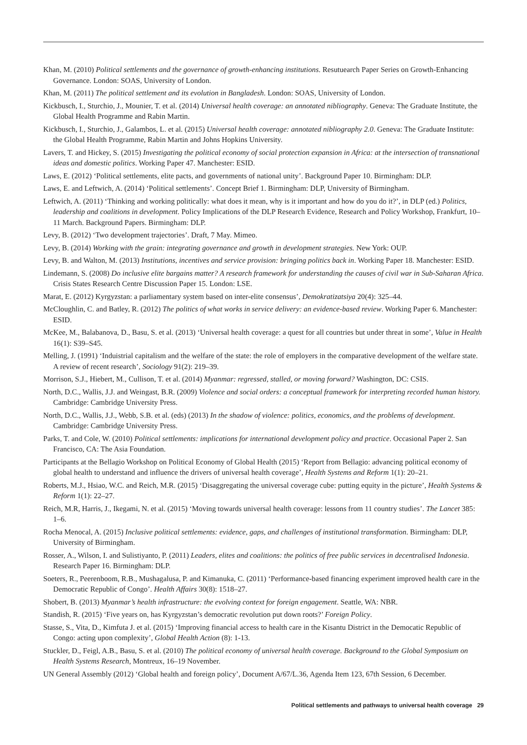Khan, M. (2010) Political settlements and the governance of growth-enhancing institutions. Resutuearch Paper Series on Growth-Enhancing Governance. London: SOAS, University of London.
Khan, M. (2011) The political settlement and its evolution in Bangladesh. London: SOAS, University of London.
Kickbusch, I., Sturchio, J., Mounier, T. et al. (2014) Universal health coverage: an annotated nibliography. Geneva: The Graduate Institute, the Global Health Programme and Rabin Martin.
Kickbusch, I., Sturchio, J., Galambos, L. et al. (2015) Universal health coverage: annotated nibliography 2.0. Geneva: The Graduate Institute: the Global Health Programme, Rabin Martin and Johns Hopkins University.
Lavers, T. and Hickey, S. (2015) Investigating the political economy of social protection expansion in Africa: at the intersection of transnational ideas and domestic politics. Working Paper 47. Manchester: ESID.
Laws, E. (2012) ‘Political settlements, elite pacts, and governments of national unity’. Background Paper 10. Birmingham: DLP.
Laws, E. and Leftwich, A. (2014) ‘Political settlements’. Concept Brief 1. Birmingham: DLP, University of Birmingham.
Leftwich, A. (2011) ‘Thinking and working politically: what does it mean, why is it important and how do you do it?’, in DLP (ed.) Politics, leadership and coalitions in development. Policy Implications of the DLP Research Evidence, Research and Policy Workshop, Frankfurt, 10–11 March. Background Papers. Birmingham: DLP.
Levy, B. (2012) ‘Two development trajectories’. Draft, 7 May. Mimeo.
Levy, B. (2014) Working with the grain: integrating governance and growth in development strategies. New York: OUP.
Levy, B. and Walton, M. (2013) Institutions, incentives and service provision: bringing politics back in. Working Paper 18. Manchester: ESID.
Lindemann, S. (2008) Do inclusive elite bargains matter? A research framework for understanding the causes of civil war in Sub-Saharan Africa. Crisis States Research Centre Discussion Paper 15. London: LSE.
Marat, E. (2012) Kyrgyzstan: a parliamentary system based on inter-elite consensus’, Demokratizatsiya 20(4): 325–44.
McCloughlin, C. and Batley, R. (2012) The politics of what works in service delivery: an evidence-based review. Working Paper 6. Manchester: ESID.
McKee, M., Balabanova, D., Basu, S. et al. (2013) ‘Universal health coverage: a quest for all countries but under threat in some’, Value in Health 16(1): S39–S45.
Melling, J. (1991) ‘Induistrial capitalism and the welfare of the state: the role of employers in the comparative development of the welfare state. A review of recent research’, Sociology 91(2): 219–39.
Morrison, S.J., Hiebert, M., Cullison, T. et al. (2014) Myanmar: regressed, stalled, or moving forward? Washington, DC: CSIS.
North, D.C., Wallis, J.J. and Weingast, B.R. (2009) Violence and social orders: a conceptual framework for interpreting recorded human history. Cambridge: Cambridge University Press.
North, D.C., Wallis, J.J., Webb, S.B. et al. (eds) (2013) In the shadow of violence: politics, economics, and the problems of development. Cambridge: Cambridge University Press.
Parks, T. and Cole, W. (2010) Political settlements: implications for international development policy and practice. Occasional Paper 2. San Francisco, CA: The Asia Foundation.
Participants at the Bellagio Workshop on Political Economy of Global Health (2015) ‘Report from Bellagio: advancing political economy of global health to understand and influence the drivers of universal health coverage’, Health Systems and Reform 1(1): 20–21.
Roberts, M.J., Hsiao, W.C. and Reich, M.R. (2015) ‘Disaggregating the universal coverage cube: putting equity in the picture’, Health Systems & Reform 1(1): 22–27.
Reich, M.R, Harris, J., Ikegami, N. et al. (2015) ‘Moving towards universal health coverage: lessons from 11 country studies’. The Lancet 385: 1–6.
Rocha Menocal, A. (2015) Inclusive political settlements: evidence, gaps, and challenges of institutional transformation. Birmingham: DLP, University of Birmingham.
Rosser, A., Wilson, I. and Sulistiyanto, P. (2011) Leaders, elites and coalitions: the politics of free public services in decentralised Indonesia. Research Paper 16. Birmingham: DLP.
Soeters, R., Peerenboom, R.B., Mushagalusa, P. and Kimanuka, C. (2011) ‘Performance-based financing experiment improved health care in the Democratic Republic of Congo’. Health Affairs 30(8): 1518–27.
Shobert, B. (2013) Myanmar’s health infrastructure: the evolving context for foreign engagement. Seattle, WA: NBR.
Standish, R. (2015) ‘Five years on, has Kyrgyzstan’s democratic revolution put down roots?’ Foreign Policy.
Stasse, S., Vita, D., Kimfuta J. et al. (2015) ‘Improving financial access to health care in the Kisantu District in the Democatic Republic of Congo: acting upon complexity’, Global Health Action (8): 1-13.
Stuckler, D., Feigl, A.B., Basu, S. et al. (2010) The political economy of universal health coverage. Background to the Global Symposium on Health Systems Research, Montreux, 16–19 November.
UN General Assembly (2012) ‘Global health and foreign policy’, Document A/67/L.36, Agenda Item 123, 67th Session, 6 December.
Political settlements and pathways to universal health coverage 29